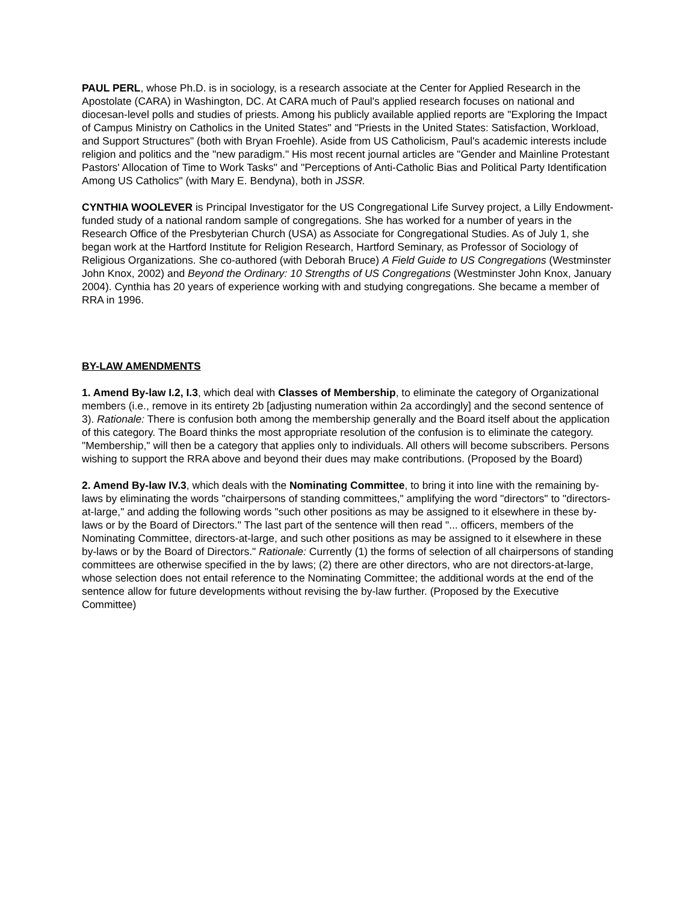PAUL PERL, whose Ph.D. is in sociology, is a research associate at the Center for Applied Research in the Apostolate (CARA) in Washington, DC. At CARA much of Paul's applied research focuses on national and diocesan-level polls and studies of priests. Among his publicly available applied reports are "Exploring the Impact of Campus Ministry on Catholics in the United States" and "Priests in the United States: Satisfaction, Workload, and Support Structures" (both with Bryan Froehle). Aside from US Catholicism, Paul's academic interests include religion and politics and the "new paradigm." His most recent journal articles are "Gender and Mainline Protestant Pastors' Allocation of Time to Work Tasks" and "Perceptions of Anti-Catholic Bias and Political Party Identification Among US Catholics" (with Mary E. Bendyna), both in JSSR.
CYNTHIA WOOLEVER is Principal Investigator for the US Congregational Life Survey project, a Lilly Endowment-funded study of a national random sample of congregations. She has worked for a number of years in the Research Office of the Presbyterian Church (USA) as Associate for Congregational Studies. As of July 1, she began work at the Hartford Institute for Religion Research, Hartford Seminary, as Professor of Sociology of Religious Organizations. She co-authored (with Deborah Bruce) A Field Guide to US Congregations (Westminster John Knox, 2002) and Beyond the Ordinary: 10 Strengths of US Congregations (Westminster John Knox, January 2004). Cynthia has 20 years of experience working with and studying congregations. She became a member of RRA in 1996.
BY-LAW AMENDMENTS
1. Amend By-law I.2, I.3, which deal with Classes of Membership, to eliminate the category of Organizational members (i.e., remove in its entirety 2b [adjusting numeration within 2a accordingly] and the second sentence of 3). Rationale: There is confusion both among the membership generally and the Board itself about the application of this category. The Board thinks the most appropriate resolution of the confusion is to eliminate the category. "Membership," will then be a category that applies only to individuals. All others will become subscribers. Persons wishing to support the RRA above and beyond their dues may make contributions. (Proposed by the Board)
2. Amend By-law IV.3, which deals with the Nominating Committee, to bring it into line with the remaining by-laws by eliminating the words "chairpersons of standing committees," amplifying the word "directors" to "directors-at-large," and adding the following words "such other positions as may be assigned to it elsewhere in these by-laws or by the Board of Directors." The last part of the sentence will then read "... officers, members of the Nominating Committee, directors-at-large, and such other positions as may be assigned to it elsewhere in these by-laws or by the Board of Directors." Rationale: Currently (1) the forms of selection of all chairpersons of standing committees are otherwise specified in the by laws; (2) there are other directors, who are not directors-at-large, whose selection does not entail reference to the Nominating Committee; the additional words at the end of the sentence allow for future developments without revising the by-law further. (Proposed by the Executive Committee)